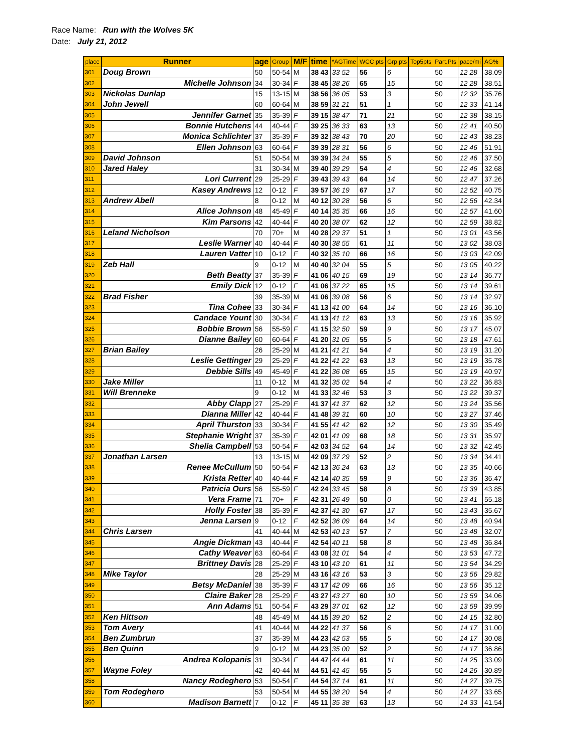Race Name: Run with the Wolves 5K
Date: July 21, 2012
| place | Runner | age | Group | M/F | time | *AGTime | WCC pts | Grp pts | Top5pts | Part.Pts | pace/mi | AG% |
| --- | --- | --- | --- | --- | --- | --- | --- | --- | --- | --- | --- | --- |
| 301 | Doug Brown | 50 | 50-54 | M | 38 43 | 33 52 | 56 | 6 | | 50 | 12 28 | 38.09 |
| 302 | Michelle Johnson | 34 | 30-34 | F | 38 45 | 38 26 | 65 | 15 | | 50 | 12 28 | 38.51 |
| 303 | Nickolas Dunlap | 15 | 13-15 | M | 38 56 | 36 05 | 53 | 3 | | 50 | 12 32 | 35.76 |
| 304 | John Jewell | 60 | 60-64 | M | 38 59 | 31 21 | 51 | 1 | | 50 | 12 33 | 41.14 |
| 305 | Jennifer Garnet | 35 | 35-39 | F | 39 15 | 38 47 | 71 | 21 | | 50 | 12 38 | 38.15 |
| 306 | Bonnie Hutchens | 44 | 40-44 | F | 39 25 | 36 33 | 63 | 13 | | 50 | 12 41 | 40.50 |
| 307 | Monica Schlichter | 37 | 35-39 | F | 39 32 | 38 43 | 70 | 20 | | 50 | 12 43 | 38.23 |
| 308 | Ellen Johnson | 63 | 60-64 | F | 39 39 | 28 31 | 56 | 6 | | 50 | 12 46 | 51.91 |
| 309 | David Johnson | 51 | 50-54 | M | 39 39 | 34 24 | 55 | 5 | | 50 | 12 46 | 37.50 |
| 310 | Jared Haley | 31 | 30-34 | M | 39 40 | 39 29 | 54 | 4 | | 50 | 12 46 | 32.68 |
| 311 | Lori Current | 29 | 25-29 | F | 39 43 | 39 43 | 64 | 14 | | 50 | 12 47 | 37.26 |
| 312 | Kasey Andrews | 12 | 0-12 | F | 39 57 | 36 19 | 67 | 17 | | 50 | 12 52 | 40.75 |
| 313 | Andrew Abell | 8 | 0-12 | M | 40 12 | 30 28 | 56 | 6 | | 50 | 12 56 | 42.34 |
| 314 | Alice Johnson | 48 | 45-49 | F | 40 14 | 35 35 | 66 | 16 | | 50 | 12 57 | 41.60 |
| 315 | Kim Parsons | 42 | 40-44 | F | 40 20 | 38 07 | 62 | 12 | | 50 | 12 59 | 38.82 |
| 316 | Leland Nicholson | 70 | 70+ | M | 40 28 | 29 37 | 51 | 1 | | 50 | 13 01 | 43.56 |
| 317 | Leslie Warner | 40 | 40-44 | F | 40 30 | 38 55 | 61 | 11 | | 50 | 13 02 | 38.03 |
| 318 | Lauren Vatter | 10 | 0-12 | F | 40 32 | 35 10 | 66 | 16 | | 50 | 13 03 | 42.09 |
| 319 | Zeb Hall | 9 | 0-12 | M | 40 40 | 32 04 | 55 | 5 | | 50 | 13 05 | 40.22 |
| 320 | Beth Beatty | 37 | 35-39 | F | 41 06 | 40 15 | 69 | 19 | | 50 | 13 14 | 36.77 |
| 321 | Emily Dick | 12 | 0-12 | F | 41 06 | 37 22 | 65 | 15 | | 50 | 13 14 | 39.61 |
| 322 | Brad Fisher | 39 | 35-39 | M | 41 06 | 39 08 | 56 | 6 | | 50 | 13 14 | 32.97 |
| 323 | Tina Cohee | 33 | 30-34 | F | 41 13 | 41 00 | 64 | 14 | | 50 | 13 16 | 36.10 |
| 324 | Candace Yount | 30 | 30-34 | F | 41 13 | 41 12 | 63 | 13 | | 50 | 13 16 | 35.92 |
| 325 | Bobbie Brown | 56 | 55-59 | F | 41 15 | 32 50 | 59 | 9 | | 50 | 13 17 | 45.07 |
| 326 | Dianne Bailey | 60 | 60-64 | F | 41 20 | 31 05 | 55 | 5 | | 50 | 13 18 | 47.61 |
| 327 | Brian Bailey | 26 | 25-29 | M | 41 21 | 41 21 | 54 | 4 | | 50 | 13 19 | 31.20 |
| 328 | Leslie Gettinger | 29 | 25-29 | F | 41 22 | 41 22 | 63 | 13 | | 50 | 13 19 | 35.78 |
| 329 | Debbie Sills | 49 | 45-49 | F | 41 22 | 36 08 | 65 | 15 | | 50 | 13 19 | 40.97 |
| 330 | Jake Miller | 11 | 0-12 | M | 41 32 | 35 02 | 54 | 4 | | 50 | 13 22 | 36.83 |
| 331 | Will Brenneke | 9 | 0-12 | M | 41 33 | 32 46 | 53 | 3 | | 50 | 13 22 | 39.37 |
| 332 | Abby Clapp | 27 | 25-29 | F | 41 37 | 41 37 | 62 | 12 | | 50 | 13 24 | 35.56 |
| 333 | Dianna Miller | 42 | 40-44 | F | 41 48 | 39 31 | 60 | 10 | | 50 | 13 27 | 37.46 |
| 334 | April Thurston | 33 | 30-34 | F | 41 55 | 41 42 | 62 | 12 | | 50 | 13 30 | 35.49 |
| 335 | Stephanie Wright | 37 | 35-39 | F | 42 01 | 41 09 | 68 | 18 | | 50 | 13 31 | 35.97 |
| 336 | Shelia Campbell | 53 | 50-54 | F | 42 03 | 34 52 | 64 | 14 | | 50 | 13 32 | 42.45 |
| 337 | Jonathan Larsen | 13 | 13-15 | M | 42 09 | 37 29 | 52 | 2 | | 50 | 13 34 | 34.41 |
| 338 | Renee McCullum | 50 | 50-54 | F | 42 13 | 36 24 | 63 | 13 | | 50 | 13 35 | 40.66 |
| 339 | Krista Retter | 40 | 40-44 | F | 42 14 | 40 35 | 59 | 9 | | 50 | 13 36 | 36.47 |
| 340 | Patricia Ours | 56 | 55-59 | F | 42 24 | 33 45 | 58 | 8 | | 50 | 13 39 | 43.85 |
| 341 | Vera Frame | 71 | 70+ | F | 42 31 | 26 49 | 50 | 0 | | 50 | 13 41 | 55.18 |
| 342 | Holly Foster | 38 | 35-39 | F | 42 37 | 41 30 | 67 | 17 | | 50 | 13 43 | 35.67 |
| 343 | Jenna Larsen | 9 | 0-12 | F | 42 52 | 36 09 | 64 | 14 | | 50 | 13 48 | 40.94 |
| 344 | Chris Larsen | 41 | 40-44 | M | 42 53 | 40 13 | 57 | 7 | | 50 | 13 48 | 32.07 |
| 345 | Angie Dickman | 43 | 40-44 | F | 42 54 | 40 11 | 58 | 8 | | 50 | 13 48 | 36.84 |
| 346 | Cathy Weaver | 63 | 60-64 | F | 43 08 | 31 01 | 54 | 4 | | 50 | 13 53 | 47.72 |
| 347 | Brittney Davis | 28 | 25-29 | F | 43 10 | 43 10 | 61 | 11 | | 50 | 13 54 | 34.29 |
| 348 | Mike Taylor | 28 | 25-29 | M | 43 16 | 43 16 | 53 | 3 | | 50 | 13 56 | 29.82 |
| 349 | Betsy McDaniel | 38 | 35-39 | F | 43 17 | 42 09 | 66 | 16 | | 50 | 13 56 | 35.12 |
| 350 | Claire Baker | 28 | 25-29 | F | 43 27 | 43 27 | 60 | 10 | | 50 | 13 59 | 34.06 |
| 351 | Ann Adams | 51 | 50-54 | F | 43 29 | 37 01 | 62 | 12 | | 50 | 13 59 | 39.99 |
| 352 | Ken Hittson | 48 | 45-49 | M | 44 15 | 39 20 | 52 | 2 | | 50 | 14 15 | 32.80 |
| 353 | Tom Avery | 41 | 40-44 | M | 44 22 | 41 37 | 56 | 6 | | 50 | 14 17 | 31.00 |
| 354 | Ben Zumbrun | 37 | 35-39 | M | 44 23 | 42 53 | 55 | 5 | | 50 | 14 17 | 30.08 |
| 355 | Ben Quinn | 9 | 0-12 | M | 44 23 | 35 00 | 52 | 2 | | 50 | 14 17 | 36.86 |
| 356 | Andrea Kolopanis | 31 | 30-34 | F | 44 47 | 44 44 | 61 | 11 | | 50 | 14 25 | 33.09 |
| 357 | Wayne Foley | 42 | 40-44 | M | 44 51 | 41 45 | 55 | 5 | | 50 | 14 26 | 30.89 |
| 358 | Nancy Rodeghero | 53 | 50-54 | F | 44 54 | 37 14 | 61 | 11 | | 50 | 14 27 | 39.75 |
| 359 | Tom Rodeghero | 53 | 50-54 | M | 44 55 | 38 20 | 54 | 4 | | 50 | 14 27 | 33.65 |
| 360 | Madison Barnett | 7 | 0-12 | F | 45 11 | 35 38 | 63 | 13 | | 50 | 14 33 | 41.54 |